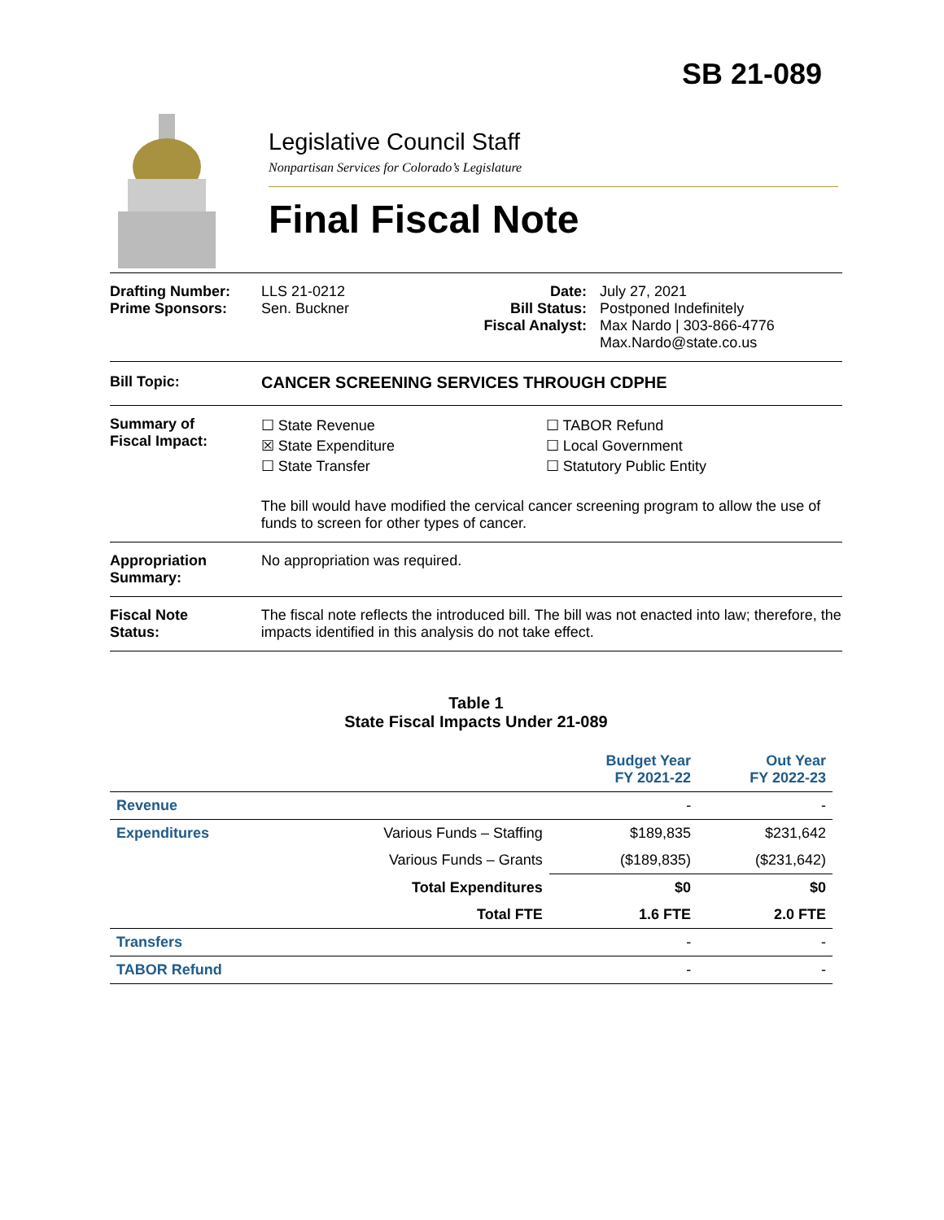SB 21-089
Legislative Council Staff
Nonpartisan Services for Colorado’s Legislature
Final Fiscal Note
Drafting Number:
Prime Sponsors:
LLS 21-0212
Sen. Buckner
Date:
Bill Status:
Fiscal Analyst:
July 27, 2021
Postponed Indefinitely
Max Nardo | 303-866-4776
Max.Nardo@state.co.us
Bill Topic: CANCER SCREENING SERVICES THROUGH CDPHE
Summary of
Fiscal Impact:
☐ State Revenue
☒ State Expenditure
☐ State Transfer
☐ TABOR Refund
☐ Local Government
☐ Statutory Public Entity
The bill would have modified the cervical cancer screening program to allow the use of funds to screen for other types of cancer.
Appropriation
Summary:
No appropriation was required.
Fiscal Note
Status:
The fiscal note reflects the introduced bill. The bill was not enacted into law; therefore, the impacts identified in this analysis do not take effect.
Table 1
State Fiscal Impacts Under 21-089
| | | Budget Year FY 2021-22 | Out Year FY 2022-23 |
| --- | --- | --- | --- |
| Revenue | | - | - |
| Expenditures | Various Funds – Staffing | $189,835 | $231,642 |
| | Various Funds – Grants | ($189,835) | ($231,642) |
| | Total Expenditures | $0 | $0 |
| | Total FTE | 1.6 FTE | 2.0 FTE |
| Transfers | | - | - |
| TABOR Refund | | - | - |